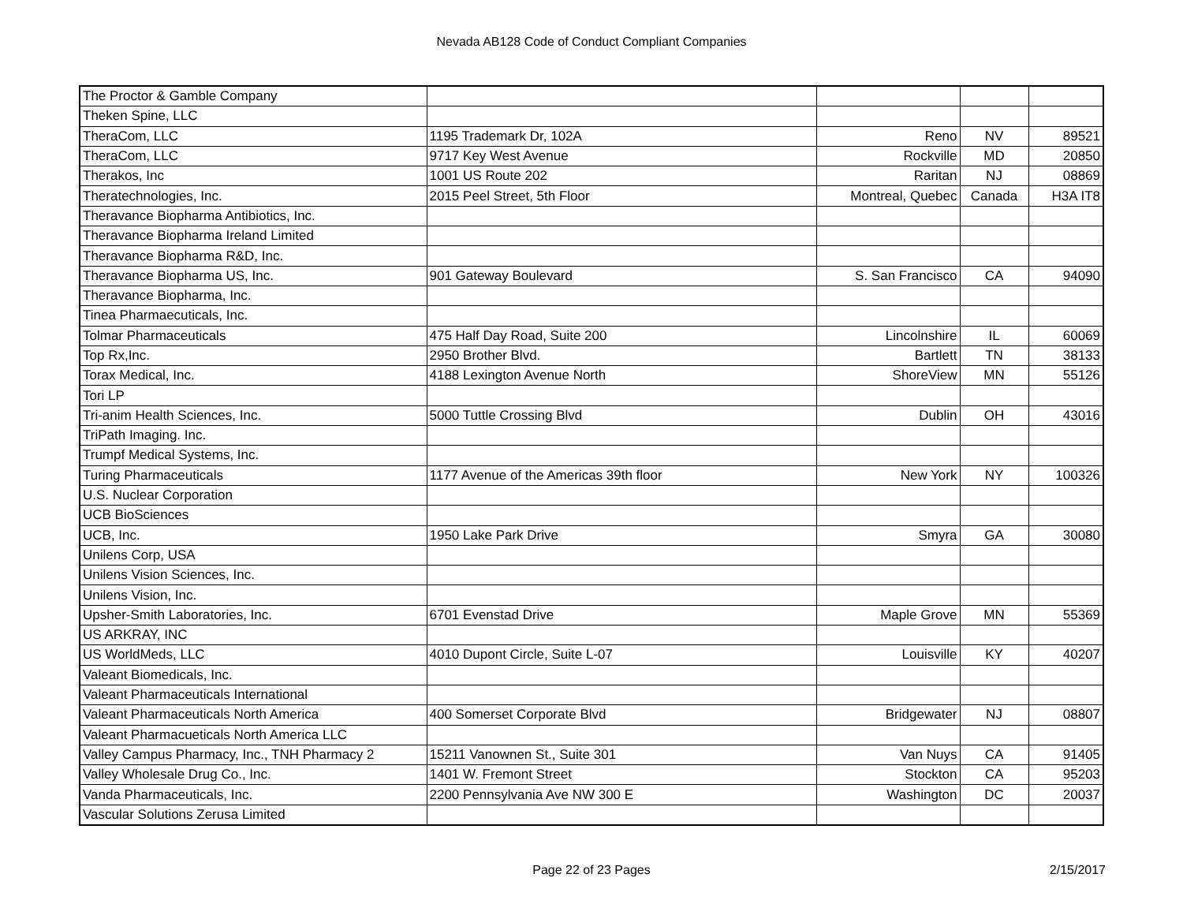Nevada AB128 Code of Conduct Compliant Companies
| The Proctor & Gamble Company | | | | |
| Theken Spine, LLC | | | | |
| TheraCom, LLC | 1195 Trademark Dr, 102A | Reno | NV | 89521 |
| TheraCom, LLC | 9717 Key West Avenue | Rockville | MD | 20850 |
| Therakos, Inc | 1001 US Route 202 | Raritan | NJ | 08869 |
| Theratechnologies, Inc. | 2015 Peel Street, 5th Floor | Montreal, Quebec | Canada | H3A IT8 |
| Theravance Biopharma Antibiotics, Inc. | | | | |
| Theravance Biopharma Ireland Limited | | | | |
| Theravance Biopharma R&D, Inc. | | | | |
| Theravance Biopharma US, Inc. | 901 Gateway Boulevard | S. San Francisco | CA | 94090 |
| Theravance Biopharma, Inc. | | | | |
| Tinea Pharmaecuticals, Inc. | | | | |
| Tolmar Pharmaceuticals | 475 Half Day Road, Suite 200 | Lincolnshire | IL | 60069 |
| Top Rx,Inc. | 2950 Brother Blvd. | Bartlett | TN | 38133 |
| Torax Medical, Inc. | 4188 Lexington Avenue North | ShoreView | MN | 55126 |
| Tori LP | | | | |
| Tri-anim Health Sciences, Inc. | 5000 Tuttle Crossing Blvd | Dublin | OH | 43016 |
| TriPath Imaging. Inc. | | | | |
| Trumpf Medical Systems, Inc. | | | | |
| Turing Pharmaceuticals | 1177 Avenue of the Americas 39th floor | New York | NY | 100326 |
| U.S. Nuclear Corporation | | | | |
| UCB BioSciences | | | | |
| UCB, Inc. | 1950 Lake Park Drive | Smyra | GA | 30080 |
| Unilens Corp, USA | | | | |
| Unilens Vision Sciences, Inc. | | | | |
| Unilens Vision, Inc. | | | | |
| Upsher-Smith Laboratories, Inc. | 6701 Evenstad Drive | Maple Grove | MN | 55369 |
| US ARKRAY, INC | | | | |
| US WorldMeds, LLC | 4010 Dupont Circle, Suite L-07 | Louisville | KY | 40207 |
| Valeant Biomedicals, Inc. | | | | |
| Valeant Pharmaceuticals International | | | | |
| Valeant Pharmaceuticals North America | 400 Somerset Corporate Blvd | Bridgewater | NJ | 08807 |
| Valeant Pharmacueticals North America LLC | | | | |
| Valley Campus Pharmacy, Inc., TNH Pharmacy 2 | 15211 Vanownen St., Suite 301 | Van Nuys | CA | 91405 |
| Valley Wholesale Drug Co., Inc. | 1401 W. Fremont Street | Stockton | CA | 95203 |
| Vanda Pharmaceuticals, Inc. | 2200 Pennsylvania Ave NW 300 E | Washington | DC | 20037 |
| Vascular Solutions Zerusa Limited | | | | |
Page 22 of 23 Pages
2/15/2017